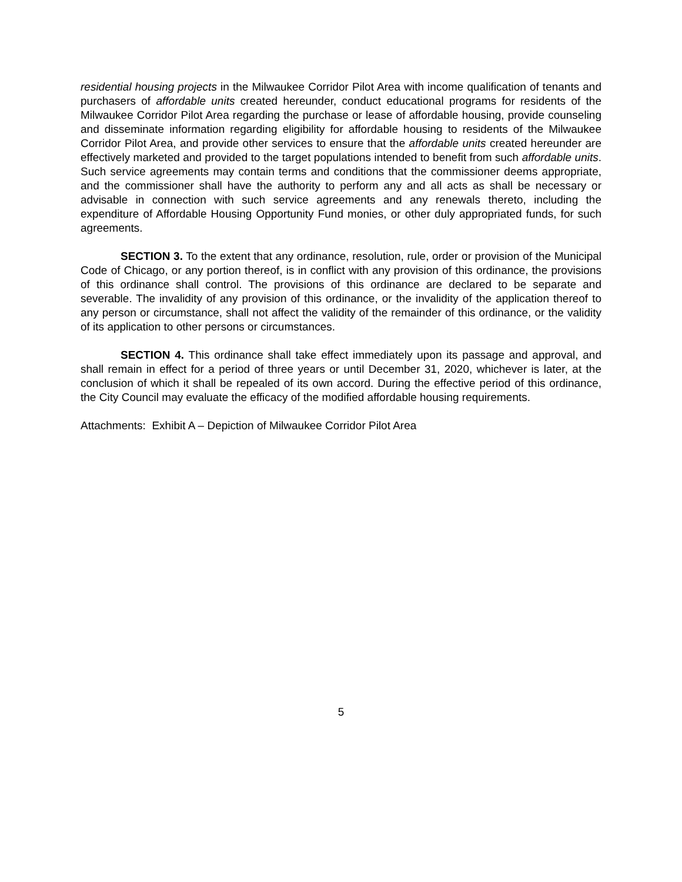residential housing projects in the Milwaukee Corridor Pilot Area with income qualification of tenants and purchasers of affordable units created hereunder, conduct educational programs for residents of the Milwaukee Corridor Pilot Area regarding the purchase or lease of affordable housing, provide counseling and disseminate information regarding eligibility for affordable housing to residents of the Milwaukee Corridor Pilot Area, and provide other services to ensure that the affordable units created hereunder are effectively marketed and provided to the target populations intended to benefit from such affordable units. Such service agreements may contain terms and conditions that the commissioner deems appropriate, and the commissioner shall have the authority to perform any and all acts as shall be necessary or advisable in connection with such service agreements and any renewals thereto, including the expenditure of Affordable Housing Opportunity Fund monies, or other duly appropriated funds, for such agreements.
SECTION 3. To the extent that any ordinance, resolution, rule, order or provision of the Municipal Code of Chicago, or any portion thereof, is in conflict with any provision of this ordinance, the provisions of this ordinance shall control. The provisions of this ordinance are declared to be separate and severable. The invalidity of any provision of this ordinance, or the invalidity of the application thereof to any person or circumstance, shall not affect the validity of the remainder of this ordinance, or the validity of its application to other persons or circumstances.
SECTION 4. This ordinance shall take effect immediately upon its passage and approval, and shall remain in effect for a period of three years or until December 31, 2020, whichever is later, at the conclusion of which it shall be repealed of its own accord. During the effective period of this ordinance, the City Council may evaluate the efficacy of the modified affordable housing requirements.
Attachments: Exhibit A – Depiction of Milwaukee Corridor Pilot Area
5